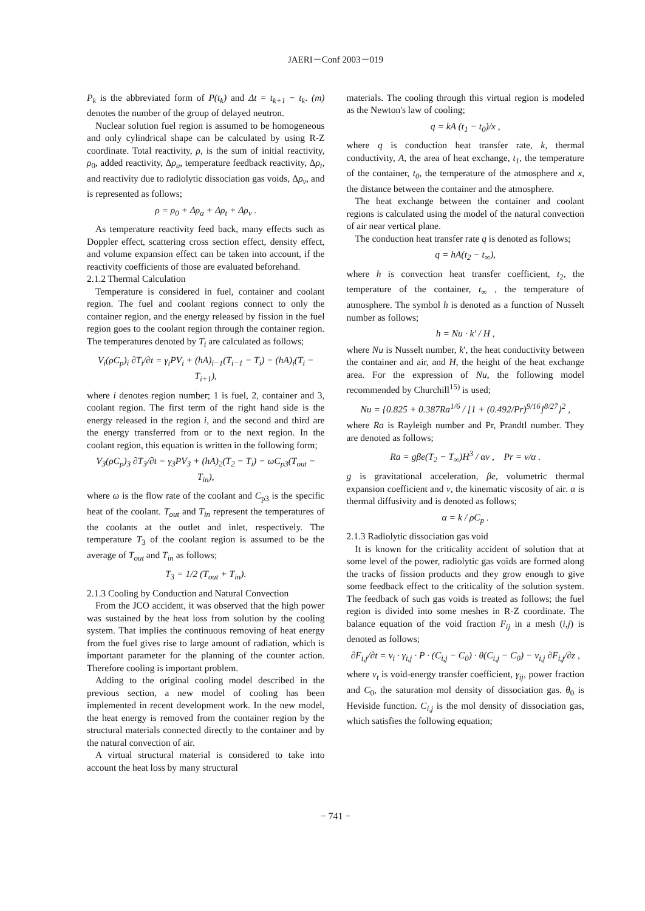JAERI－Conf 2003－019
P<sub>k</sub> is the abbreviated form of P(t<sub>k</sub>) and Δt = t<sub>k+1</sub> − t<sub>k</sub>. (m) denotes the number of the group of delayed neutron.
Nuclear solution fuel region is assumed to be homogeneous and only cylindrical shape can be calculated by using R-Z coordinate. Total reactivity, ρ, is the sum of initial reactivity, ρ<sub>0</sub>, added reactivity, Δρ<sub>a</sub>, temperature feedback reactivity, Δρ<sub>t</sub>, and reactivity due to radiolytic dissociation gas voids, Δρ<sub>v</sub>, and is represented as follows;
ρ = ρ<sub>0</sub> + Δρ<sub>a</sub> + Δρ<sub>t</sub> + Δρ<sub>v</sub> .
As temperature reactivity feed back, many effects such as Doppler effect, scattering cross section effect, density effect, and volume expansion effect can be taken into account, if the reactivity coefficients of those are evaluated beforehand.
2.1.2 Thermal Calculation
Temperature is considered in fuel, container and coolant region. The fuel and coolant regions connect to only the container region, and the energy released by fission in the fuel region goes to the coolant region through the container region. The temperatures denoted by T<sub>i</sub> are calculated as follows;
V<sub>i</sub>(ρC<sub>p</sub>)<sub>i</sub> ∂T<sub>i</sub>/∂t = γ<sub>i</sub>PV<sub>i</sub> + (hA)<sub>i−1</sub>(T<sub>i−1</sub> − T<sub>i</sub>) − (hA)<sub>i</sub>(T<sub>i</sub> − T<sub>i+1</sub>),
where i denotes region number; 1 is fuel, 2, container and 3, coolant region. The first term of the right hand side is the energy released in the region i, and the second and third are the energy transferred from or to the next region. In the coolant region, this equation is written in the following form;
V<sub>3</sub>(ρC<sub>p</sub>)<sub>3</sub> ∂T<sub>3</sub>/∂t = γ<sub>3</sub>PV<sub>3</sub> + (hA)<sub>2</sub>(T<sub>2</sub> − T<sub>i</sub>) − ωC<sub>p3</sub>(T<sub>out</sub> − T<sub>in</sub>),
where ω is the flow rate of the coolant and C<sub>p3</sub> is the specific heat of the coolant. T<sub>out</sub> and T<sub>in</sub> represent the temperatures of the coolants at the outlet and inlet, respectively. The temperature T<sub>3</sub> of the coolant region is assumed to be the average of T<sub>out</sub> and T<sub>in</sub> as follows;
T<sub>3</sub> = 1/2 (T<sub>out</sub> + T<sub>in</sub>).
2.1.3 Cooling by Conduction and Natural Convection
From the JCO accident, it was observed that the high power was sustained by the heat loss from solution by the cooling system. That implies the continuous removing of heat energy from the fuel gives rise to large amount of radiation, which is important parameter for the planning of the counter action. Therefore cooling is important problem.
Adding to the original cooling model described in the previous section, a new model of cooling has been implemented in recent development work. In the new model, the heat energy is removed from the container region by the structural materials connected directly to the container and by the natural convection of air.
A virtual structural material is considered to take into account the heat loss by many structural
materials. The cooling through this virtual region is modeled as the Newton's law of cooling;
q = kA (t<sub>1</sub> − t<sub>0</sub>)/x ,
where q is conduction heat transfer rate, k, thermal conductivity, A, the area of heat exchange, t<sub>1</sub>, the temperature of the container, t<sub>0</sub>, the temperature of the atmosphere and x, the distance between the container and the atmosphere.
The heat exchange between the container and coolant regions is calculated using the model of the natural convection of air near vertical plane.
The conduction heat transfer rate q is denoted as follows;
q = hA(t<sub>2</sub> − t<sub>∞</sub>),
where h is convection heat transfer coefficient, t<sub>2</sub>, the temperature of the container, t<sub>∞</sub> , the temperature of atmosphere. The symbol h is denoted as a function of Nusselt number as follows;
h = Nu · k′ / H ,
where Nu is Nusselt number, k′, the heat conductivity between the container and air, and H, the height of the heat exchange area. For the expression of Nu, the following model recommended by Churchill<sup>15)</sup> is used;
Nu = {0.825 + 0.387Ra<sup>1/6</sup> / [1 + (0.492/Pr)<sup>9/16</sup>]<sup>8/27</sup>}<sup>2</sup> ,
where Ra is Rayleigh number and Pr, Prandtl number. They are denoted as follows;
Ra = gβe(T<sub>2</sub> − T<sub>∞</sub>)H<sup>3</sup> / αν , Pr = ν/α .
g is gravitational acceleration, βe, volumetric thermal expansion coefficient and ν, the kinematic viscosity of air. α is thermal diffusivity and is denoted as follows;
α = k / ρC<sub>p</sub> .
2.1.3 Radiolytic dissociation gas void
It is known for the criticality accident of solution that at some level of the power, radiolytic gas voids are formed along the tracks of fission products and they grow enough to give some feedback effect to the criticality of the solution system. The feedback of such gas voids is treated as follows; the fuel region is divided into some meshes in R-Z coordinate. The balance equation of the void fraction F<sub>ij</sub> in a mesh (i,j) is denoted as follows;
∂F<sub>i,j</sub>/∂t = ν<sub>i</sub> · γ<sub>i,j</sub> · P · (C<sub>i,j</sub> − C<sub>0</sub>) · θ(C<sub>i,j</sub> − C<sub>0</sub>) − ν<sub>i,j</sub> ∂F<sub>i,j</sub>/∂z ,
where ν<sub>t</sub> is void-energy transfer coefficient, γ<sub>ij</sub>, power fraction and C<sub>0</sub>, the saturation mol density of dissociation gas. θ<sub>0</sub> is Heviside function. C<sub>i,j</sub> is the mol density of dissociation gas, which satisfies the following equation;
− 741 −